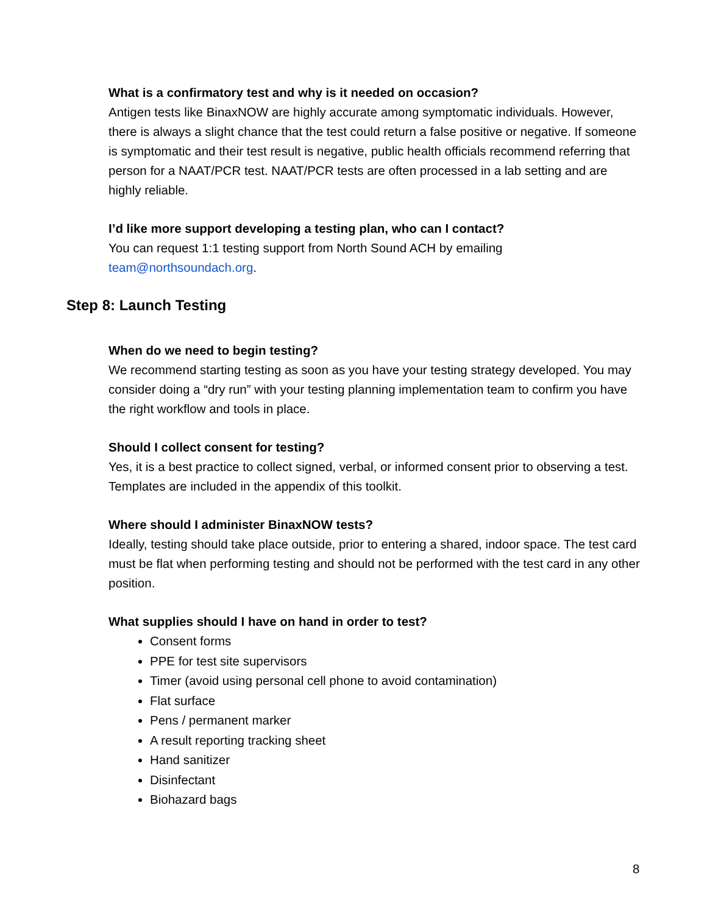What is a confirmatory test and why is it needed on occasion?
Antigen tests like BinaxNOW are highly accurate among symptomatic individuals. However, there is always a slight chance that the test could return a false positive or negative. If someone is symptomatic and their test result is negative, public health officials recommend referring that person for a NAAT/PCR test. NAAT/PCR tests are often processed in a lab setting and are highly reliable.
I’d like more support developing a testing plan, who can I contact?
You can request 1:1 testing support from North Sound ACH by emailing team@northsoundach.org.
Step 8: Launch Testing
When do we need to begin testing?
We recommend starting testing as soon as you have your testing strategy developed. You may consider doing a “dry run” with your testing planning implementation team to confirm you have the right workflow and tools in place.
Should I collect consent for testing?
Yes, it is a best practice to collect signed, verbal, or informed consent prior to observing a test. Templates are included in the appendix of this toolkit.
Where should I administer BinaxNOW tests?
Ideally, testing should take place outside, prior to entering a shared, indoor space. The test card must be flat when performing testing and should not be performed with the test card in any other position.
What supplies should I have on hand in order to test?
Consent forms
PPE for test site supervisors
Timer (avoid using personal cell phone to avoid contamination)
Flat surface
Pens / permanent marker
A result reporting tracking sheet
Hand sanitizer
Disinfectant
Biohazard bags
8